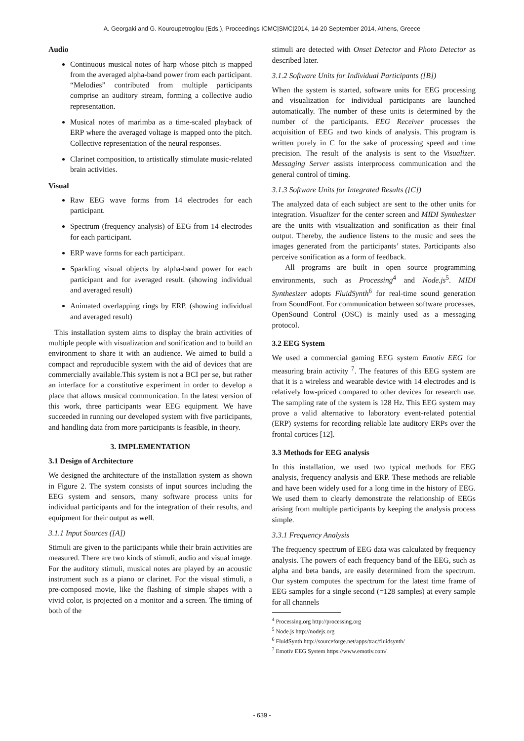A. Georgaki and G. Kouroupetroglou (Eds.), Proceedings ICMC|SMC|2014, 14-20 September 2014, Athens, Greece
Audio
Continuous musical notes of harp whose pitch is mapped from the averaged alpha-band power from each participant. “Melodies” contributed from multiple participants comprise an auditory stream, forming a collective audio representation.
Musical notes of marimba as a time-scaled playback of ERP where the averaged voltage is mapped onto the pitch. Collective representation of the neural responses.
Clarinet composition, to artistically stimulate music-related brain activities.
Visual
Raw EEG wave forms from 14 electrodes for each participant.
Spectrum (frequency analysis) of EEG from 14 electrodes for each participant.
ERP wave forms for each participant.
Sparkling visual objects by alpha-band power for each participant and for averaged result. (showing individual and averaged result)
Animated overlapping rings by ERP. (showing individual and averaged result)
This installation system aims to display the brain activities of multiple people with visualization and sonification and to build an environment to share it with an audience. We aimed to build a compact and reproducible system with the aid of devices that are commercially available.This system is not a BCI per se, but rather an interface for a constitutive experiment in order to develop a place that allows musical communication. In the latest version of this work, three participants wear EEG equipment. We have succeeded in running our developed system with five participants, and handling data from more participants is feasible, in theory.
3. IMPLEMENTATION
3.1 Design of Architecture
We designed the architecture of the installation system as shown in Figure 2. The system consists of input sources including the EEG system and sensors, many software process units for individual participants and for the integration of their results, and equipment for their output as well.
3.1.1 Input Sources ([A])
Stimuli are given to the participants while their brain activities are measured. There are two kinds of stimuli, audio and visual image. For the auditory stimuli, musical notes are played by an acoustic instrument such as a piano or clarinet. For the visual stimuli, a pre-composed movie, like the flashing of simple shapes with a vivid color, is projected on a monitor and a screen. The timing of both of the
stimuli are detected with Onset Detector and Photo Detector as described later.
3.1.2 Software Units for Individual Participants ([B])
When the system is started, software units for EEG processing and visualization for individual participants are launched automatically. The number of these units is determined by the number of the participants. EEG Receiver processes the acquisition of EEG and two kinds of analysis. This program is written purely in C for the sake of processing speed and time precision. The result of the analysis is sent to the Visualizer. Messaging Server assists interprocess communication and the general control of timing.
3.1.3 Software Units for Integrated Results ([C])
The analyzed data of each subject are sent to the other units for integration. Visualizer for the center screen and MIDI Synthesizer are the units with visualization and sonification as their final output. Thereby, the audience listens to the music and sees the images generated from the participants’ states. Participants also perceive sonification as a form of feedback.
All programs are built in open source programming environments, such as Processing<sup>4</sup> and Node.js<sup>5</sup>. MIDI Synthesizer adopts FluidSynth<sup>6</sup> for real-time sound generation from SoundFont. For communication between software processes, OpenSound Control (OSC) is mainly used as a messaging protocol.
3.2 EEG System
We used a commercial gaming EEG system Emotiv EEG for measuring brain activity <sup>7</sup>. The features of this EEG system are that it is a wireless and wearable device with 14 electrodes and is relatively low-priced compared to other devices for research use. The sampling rate of the system is 128 Hz. This EEG system may prove a valid alternative to laboratory event-related potential (ERP) systems for recording reliable late auditory ERPs over the frontal cortices [12].
3.3 Methods for EEG analysis
In this installation, we used two typical methods for EEG analysis, frequency analysis and ERP. These methods are reliable and have been widely used for a long time in the history of EEG. We used them to clearly demonstrate the relationship of EEGs arising from multiple participants by keeping the analysis process simple.
3.3.1 Frequency Analysis
The frequency spectrum of EEG data was calculated by frequency analysis. The powers of each frequency band of the EEG, such as alpha and beta bands, are easily determined from the spectrum. Our system computes the spectrum for the latest time frame of EEG samples for a single second (=128 samples) at every sample for all channels
<sup>4</sup> Processing.org http://processing.org
<sup>5</sup> Node.js http://nodejs.org
<sup>6</sup> FluidSynth http://sourceforge.net/apps/trac/fluidsynth/
<sup>7</sup> Emotiv EEG System https://www.emotiv.com/
- 639 -